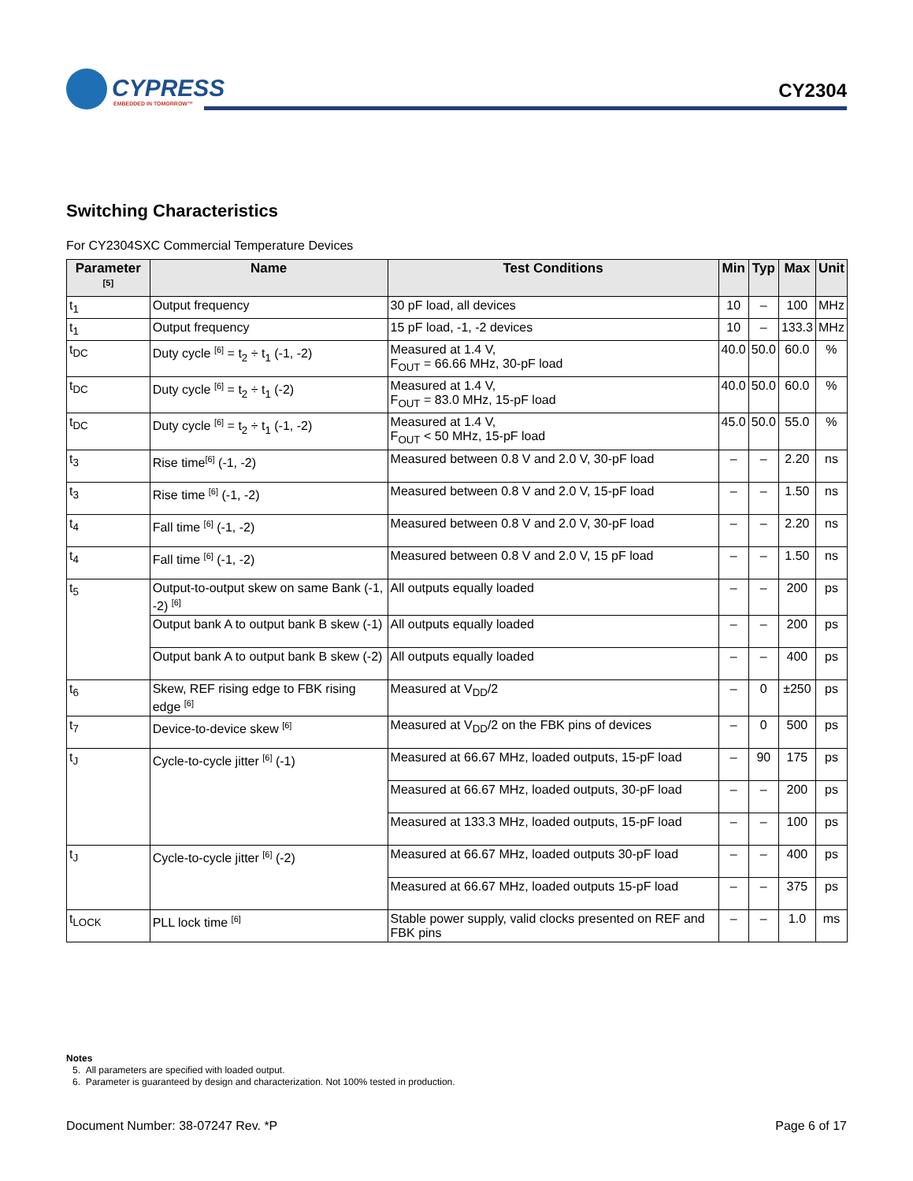CYPRESS
EMBEDDED IN TOMORROW™
CY2304
Switching Characteristics
For CY2304SXC Commercial Temperature Devices
| Parameter <sup>[5]</sup> | Name | Test Conditions | Min | Typ | Max | Unit |
| --- | --- | --- | --- | --- | --- | --- |
| t<sub>1</sub> | Output frequency | 30 pF load, all devices | 10 | – | 100 | MHz |
| t<sub>1</sub> | Output frequency | 15 pF load, -1, -2 devices | 10 | – | 133.3 | MHz |
| t<sub>DC</sub> | Duty cycle <sup>[6]</sup> = t<sub>2</sub> ÷ t<sub>1</sub> (-1, -2) | Measured at 1.4 V, F<sub>OUT</sub> = 66.66 MHz, 30-pF load | 40.0 | 50.0 | 60.0 | % |
| t<sub>DC</sub> | Duty cycle <sup>[6]</sup> = t<sub>2</sub> ÷ t<sub>1</sub> (-2) | Measured at 1.4 V, F<sub>OUT</sub> = 83.0 MHz, 15-pF load | 40.0 | 50.0 | 60.0 | % |
| t<sub>DC</sub> | Duty cycle <sup>[6]</sup> = t<sub>2</sub> ÷ t<sub>1</sub> (-1, -2) | Measured at 1.4 V, F<sub>OUT</sub> < 50 MHz, 15-pF load | 45.0 | 50.0 | 55.0 | % |
| t<sub>3</sub> | Rise time<sup>[6]</sup> (-1, -2) | Measured between 0.8 V and 2.0 V, 30-pF load | – | – | 2.20 | ns |
| t<sub>3</sub> | Rise time <sup>[6]</sup> (-1, -2) | Measured between 0.8 V and 2.0 V, 15-pF load | – | – | 1.50 | ns |
| t<sub>4</sub> | Fall time <sup>[6]</sup> (-1, -2) | Measured between 0.8 V and 2.0 V, 30-pF load | – | – | 2.20 | ns |
| t<sub>4</sub> | Fall time <sup>[6]</sup> (-1, -2) | Measured between 0.8 V and 2.0 V, 15 pF load | – | – | 1.50 | ns |
| t<sub>5</sub> | Output-to-output skew on same Bank (-1, -2) <sup>[6]</sup> | All outputs equally loaded | – | – | 200 | ps |
| | Output bank A to output bank B skew (-1) | All outputs equally loaded | – | – | 200 | ps |
| | Output bank A to output bank B skew (-2) | All outputs equally loaded | – | – | 400 | ps |
| t<sub>6</sub> | Skew, REF rising edge to FBK rising edge <sup>[6]</sup> | Measured at V<sub>DD</sub>/2 | – | 0 | ±250 | ps |
| t<sub>7</sub> | Device-to-device skew <sup>[6]</sup> | Measured at V<sub>DD</sub>/2 on the FBK pins of devices | – | 0 | 500 | ps |
| t<sub>J</sub> | Cycle-to-cycle jitter <sup>[6]</sup> (-1) | Measured at 66.67 MHz, loaded outputs, 15-pF load | – | 90 | 175 | ps |
| | | Measured at 66.67 MHz, loaded outputs, 30-pF load | – | – | 200 | ps |
| | | Measured at 133.3 MHz, loaded outputs, 15-pF load | – | – | 100 | ps |
| t<sub>J</sub> | Cycle-to-cycle jitter <sup>[6]</sup> (-2) | Measured at 66.67 MHz, loaded outputs 30-pF load | – | – | 400 | ps |
| | | Measured at 66.67 MHz, loaded outputs 15-pF load | – | – | 375 | ps |
| t<sub>LOCK</sub> | PLL lock time <sup>[6]</sup> | Stable power supply, valid clocks presented on REF and FBK pins | – | – | 1.0 | ms |
Notes
5. All parameters are specified with loaded output.
6. Parameter is guaranteed by design and characterization. Not 100% tested in production.
Document Number: 38-07247 Rev. *P Page 6 of 17